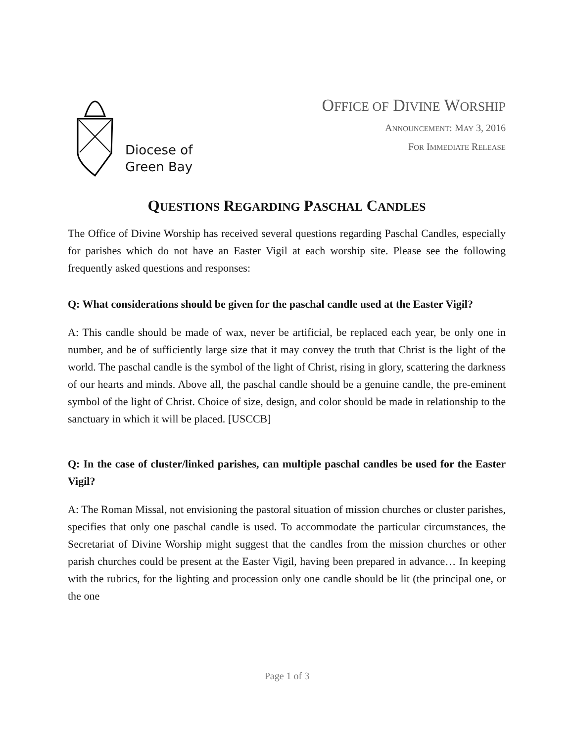Diocese of
Green Bay
OFFICE OF DIVINE WORSHIP
ANNOUNCEMENT: MAY 3, 2016
FOR IMMEDIATE RELEASE
QUESTIONS REGARDING PASCHAL CANDLES
The Office of Divine Worship has received several questions regarding Paschal Candles, especially for parishes which do not have an Easter Vigil at each worship site. Please see the following frequently asked questions and responses:
Q: What considerations should be given for the paschal candle used at the Easter Vigil?
A: This candle should be made of wax, never be artificial, be replaced each year, be only one in number, and be of sufficiently large size that it may convey the truth that Christ is the light of the world. The paschal candle is the symbol of the light of Christ, rising in glory, scattering the darkness of our hearts and minds. Above all, the paschal candle should be a genuine candle, the pre-eminent symbol of the light of Christ. Choice of size, design, and color should be made in relationship to the sanctuary in which it will be placed. [USCCB]
Q: In the case of cluster/linked parishes, can multiple paschal candles be used for the Easter Vigil?
A: The Roman Missal, not envisioning the pastoral situation of mission churches or cluster parishes, specifies that only one paschal candle is used. To accommodate the particular circumstances, the Secretariat of Divine Worship might suggest that the candles from the mission churches or other parish churches could be present at the Easter Vigil, having been prepared in advance… In keeping with the rubrics, for the lighting and procession only one candle should be lit (the principal one, or the one
Page 1 of 3